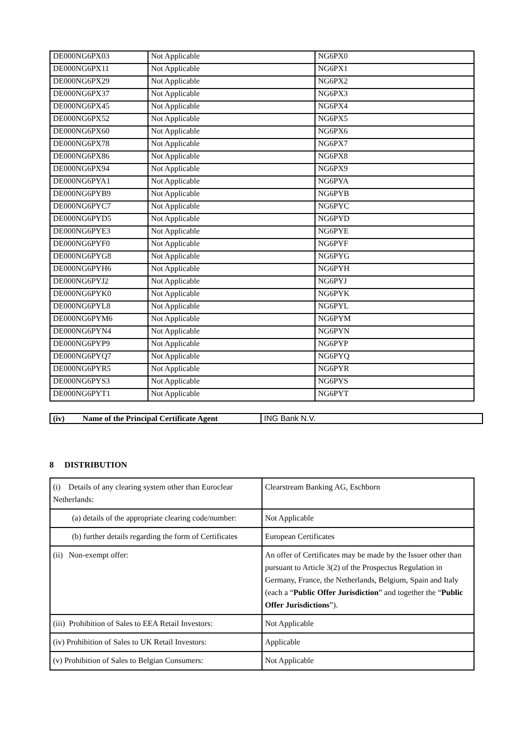| DE000NG6PX03 | Not Applicable | NG6PX0 |
| DE000NG6PX11 | Not Applicable | NG6PX1 |
| DE000NG6PX29 | Not Applicable | NG6PX2 |
| DE000NG6PX37 | Not Applicable | NG6PX3 |
| DE000NG6PX45 | Not Applicable | NG6PX4 |
| DE000NG6PX52 | Not Applicable | NG6PX5 |
| DE000NG6PX60 | Not Applicable | NG6PX6 |
| DE000NG6PX78 | Not Applicable | NG6PX7 |
| DE000NG6PX86 | Not Applicable | NG6PX8 |
| DE000NG6PX94 | Not Applicable | NG6PX9 |
| DE000NG6PYA1 | Not Applicable | NG6PYA |
| DE000NG6PYB9 | Not Applicable | NG6PYB |
| DE000NG6PYC7 | Not Applicable | NG6PYC |
| DE000NG6PYD5 | Not Applicable | NG6PYD |
| DE000NG6PYE3 | Not Applicable | NG6PYE |
| DE000NG6PYF0 | Not Applicable | NG6PYF |
| DE000NG6PYG8 | Not Applicable | NG6PYG |
| DE000NG6PYH6 | Not Applicable | NG6PYH |
| DE000NG6PYJ2 | Not Applicable | NG6PYJ |
| DE000NG6PYK0 | Not Applicable | NG6PYK |
| DE000NG6PYL8 | Not Applicable | NG6PYL |
| DE000NG6PYM6 | Not Applicable | NG6PYM |
| DE000NG6PYN4 | Not Applicable | NG6PYN |
| DE000NG6PYP9 | Not Applicable | NG6PYP |
| DE000NG6PYQ7 | Not Applicable | NG6PYQ |
| DE000NG6PYR5 | Not Applicable | NG6PYR |
| DE000NG6PYS3 | Not Applicable | NG6PYS |
| DE000NG6PYT1 | Not Applicable | NG6PYT |
| (iv) Name of the Principal Certificate Agent | ING Bank N.V. |
8 DISTRIBUTION
| (i) Details of any clearing system other than Euroclear Netherlands: | Clearstream Banking AG, Eschborn |
| (a) details of the appropriate clearing code/number: | Not Applicable |
| (b) further details regarding the form of Certificates | European Certificates |
| (ii) Non-exempt offer: | An offer of Certificates may be made by the Issuer other than pursuant to Article 3(2) of the Prospectus Regulation in Germany, France, the Netherlands, Belgium, Spain and Italy (each a “ Public Offer Jurisdiction ” and together the “ Public Offer Jurisdictions ”). |
| (iii) Prohibition of Sales to EEA Retail Investors: | Not Applicable |
| (iv) Prohibition of Sales to UK Retail Investors: | Applicable |
| (v) Prohibition of Sales to Belgian Consumers: | Not Applicable |